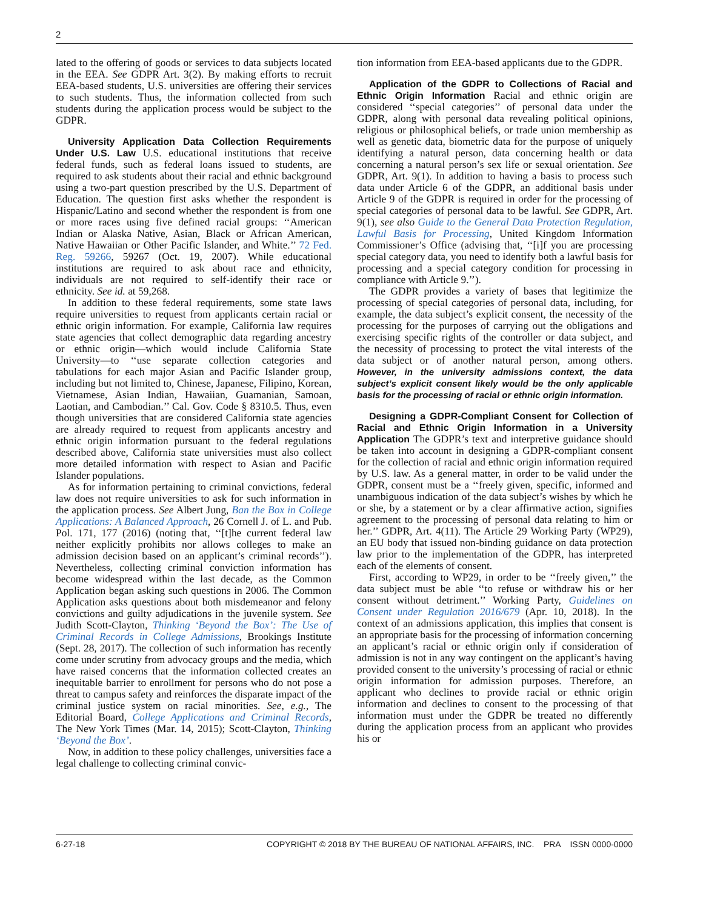2
lated to the offering of goods or services to data subjects located in the EEA. See GDPR Art. 3(2). By making efforts to recruit EEA-based students, U.S. universities are offering their services to such students. Thus, the information collected from such students during the application process would be subject to the GDPR.
University Application Data Collection Requirements Under U.S. Law U.S. educational institutions that receive federal funds, such as federal loans issued to students, are required to ask students about their racial and ethnic background using a two-part question prescribed by the U.S. Department of Education. The question first asks whether the respondent is Hispanic/Latino and second whether the respondent is from one or more races using five defined racial groups: ‘‘American Indian or Alaska Native, Asian, Black or African American, Native Hawaiian or Other Pacific Islander, and White.’’ 72 Fed. Reg. 59266, 59267 (Oct. 19, 2007). While educational institutions are required to ask about race and ethnicity, individuals are not required to self-identify their race or ethnicity. See id. at 59,268.
In addition to these federal requirements, some state laws require universities to request from applicants certain racial or ethnic origin information. For example, California law requires state agencies that collect demographic data regarding ancestry or ethnic origin—which would include California State University—to ‘‘use separate collection categories and tabulations for each major Asian and Pacific Islander group, including but not limited to, Chinese, Japanese, Filipino, Korean, Vietnamese, Asian Indian, Hawaiian, Guamanian, Samoan, Laotian, and Cambodian.’’ Cal. Gov. Code § 8310.5. Thus, even though universities that are considered California state agencies are already required to request from applicants ancestry and ethnic origin information pursuant to the federal regulations described above, California state universities must also collect more detailed information with respect to Asian and Pacific Islander populations.
As for information pertaining to criminal convictions, federal law does not require universities to ask for such information in the application process. See Albert Jung, Ban the Box in College Applications: A Balanced Approach, 26 Cornell J. of L. and Pub. Pol. 171, 177 (2016) (noting that, ‘‘[t]he current federal law neither explicitly prohibits nor allows colleges to make an admission decision based on an applicant’s criminal records’’). Nevertheless, collecting criminal conviction information has become widespread within the last decade, as the Common Application began asking such questions in 2006. The Common Application asks questions about both misdemeanor and felony convictions and guilty adjudications in the juvenile system. See Judith Scott-Clayton, Thinking ‘Beyond the Box’: The Use of Criminal Records in College Admissions, Brookings Institute (Sept. 28, 2017). The collection of such information has recently come under scrutiny from advocacy groups and the media, which have raised concerns that the information collected creates an inequitable barrier to enrollment for persons who do not pose a threat to campus safety and reinforces the disparate impact of the criminal justice system on racial minorities. See, e.g., The Editorial Board, College Applications and Criminal Records, The New York Times (Mar. 14, 2015); Scott-Clayton, Thinking ‘Beyond the Box’.
Now, in addition to these policy challenges, universities face a legal challenge to collecting criminal convic-
tion information from EEA-based applicants due to the GDPR.
Application of the GDPR to Collections of Racial and Ethnic Origin Information Racial and ethnic origin are considered ‘‘special categories’’ of personal data under the GDPR, along with personal data revealing political opinions, religious or philosophical beliefs, or trade union membership as well as genetic data, biometric data for the purpose of uniquely identifying a natural person, data concerning health or data concerning a natural person’s sex life or sexual orientation. See GDPR, Art. 9(1). In addition to having a basis to process such data under Article 6 of the GDPR, an additional basis under Article 9 of the GDPR is required in order for the processing of special categories of personal data to be lawful. See GDPR, Art. 9(1), see also Guide to the General Data Protection Regulation, Lawful Basis for Processing, United Kingdom Information Commissioner’s Office (advising that, ‘‘[i]f you are processing special category data, you need to identify both a lawful basis for processing and a special category condition for processing in compliance with Article 9.’’).
The GDPR provides a variety of bases that legitimize the processing of special categories of personal data, including, for example, the data subject’s explicit consent, the necessity of the processing for the purposes of carrying out the obligations and exercising specific rights of the controller or data subject, and the necessity of processing to protect the vital interests of the data subject or of another natural person, among others. However, in the university admissions context, the data subject’s explicit consent likely would be the only applicable basis for the processing of racial or ethnic origin information.
Designing a GDPR-Compliant Consent for Collection of Racial and Ethnic Origin Information in a University Application The GDPR’s text and interpretive guidance should be taken into account in designing a GDPR-compliant consent for the collection of racial and ethnic origin information required by U.S. law. As a general matter, in order to be valid under the GDPR, consent must be a ‘‘freely given, specific, informed and unambiguous indication of the data subject’s wishes by which he or she, by a statement or by a clear affirmative action, signifies agreement to the processing of personal data relating to him or her.’’ GDPR, Art. 4(11). The Article 29 Working Party (WP29), an EU body that issued non-binding guidance on data protection law prior to the implementation of the GDPR, has interpreted each of the elements of consent.
First, according to WP29, in order to be ‘‘freely given,’’ the data subject must be able ‘‘to refuse or withdraw his or her consent without detriment.’’ Working Party, Guidelines on Consent under Regulation 2016/679 (Apr. 10, 2018). In the context of an admissions application, this implies that consent is an appropriate basis for the processing of information concerning an applicant’s racial or ethnic origin only if consideration of admission is not in any way contingent on the applicant’s having provided consent to the university’s processing of racial or ethnic origin information for admission purposes. Therefore, an applicant who declines to provide racial or ethnic origin information and declines to consent to the processing of that information must under the GDPR be treated no differently during the application process from an applicant who provides his or
6-27-18 COPYRIGHT © 2018 BY THE BUREAU OF NATIONAL AFFAIRS, INC. PRA ISSN 0000-0000